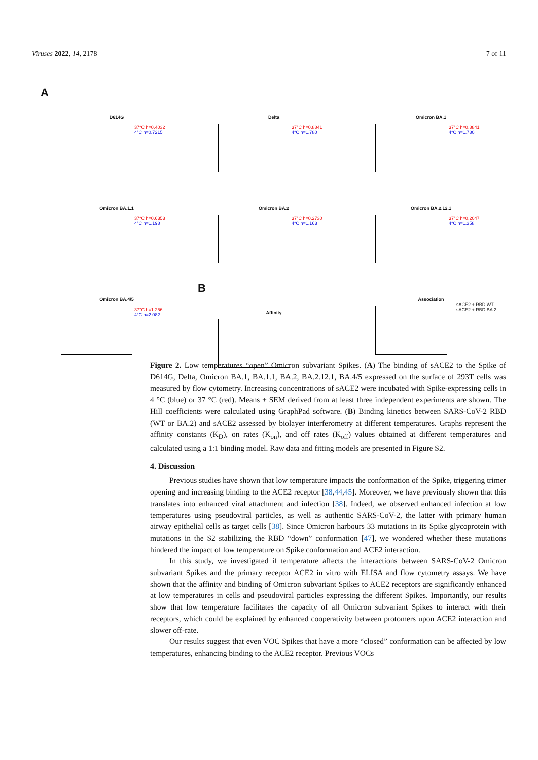Viruses 2022, 14, 2178 7 of 11
A
D614G
37°C h=0.4032
4°C h=0.7215
Delta
37°C h=0.8841
4°C h=1.780
Omicron BA.1
37°C h=0.8841
4°C h=1.780
Omicron BA.1.1
37°C h=0.6353
4°C h=1.198
Omicron BA.2
37°C h=0.2730
4°C h=1.163
Omicron BA.2.12.1
37°C h=0.2047
4°C h=1.358
Omicron BA.4/5
37°C h=1.256
4°C h=2.082
B
Affinity
Association
sACE2 + RBD WT
sACE2 + RBD BA.2
Figure 2. Low temperatures “open” Omicron subvariant Spikes. (A) The binding of sACE2 to the Spike of D614G, Delta, Omicron BA.1, BA.1.1, BA.2, BA.2.12.1, BA.4/5 expressed on the surface of 293T cells was measured by flow cytometry. Increasing concentrations of sACE2 were incubated with Spike-expressing cells in 4 °C (blue) or 37 °C (red). Means ± SEM derived from at least three independent experiments are shown. The Hill coefficients were calculated using GraphPad software. (B) Binding kinetics between SARS-CoV-2 RBD (WT or BA.2) and sACE2 assessed by biolayer interferometry at different temperatures. Graphs represent the affinity constants (K<sub>D</sub>), on rates (K<sub>on</sub>), and off rates (K<sub>off</sub>) values obtained at different temperatures and calculated using a 1:1 binding model. Raw data and fitting models are presented in Figure S2.
4. Discussion
Previous studies have shown that low temperature impacts the conformation of the Spike, triggering trimer opening and increasing binding to the ACE2 receptor [38,44,45]. Moreover, we have previously shown that this translates into enhanced viral attachment and infection [38]. Indeed, we observed enhanced infection at low temperatures using pseudoviral particles, as well as authentic SARS-CoV-2, the latter with primary human airway epithelial cells as target cells [38]. Since Omicron harbours 33 mutations in its Spike glycoprotein with mutations in the S2 stabilizing the RBD “down” conformation [47], we wondered whether these mutations hindered the impact of low temperature on Spike conformation and ACE2 interaction.
In this study, we investigated if temperature affects the interactions between SARS-CoV-2 Omicron subvariant Spikes and the primary receptor ACE2 in vitro with ELISA and flow cytometry assays. We have shown that the affinity and binding of Omicron subvariant Spikes to ACE2 receptors are significantly enhanced at low temperatures in cells and pseudoviral particles expressing the different Spikes. Importantly, our results show that low temperature facilitates the capacity of all Omicron subvariant Spikes to interact with their receptors, which could be explained by enhanced cooperativity between protomers upon ACE2 interaction and slower off-rate.
Our results suggest that even VOC Spikes that have a more “closed” conformation can be affected by low temperatures, enhancing binding to the ACE2 receptor. Previous VOCs